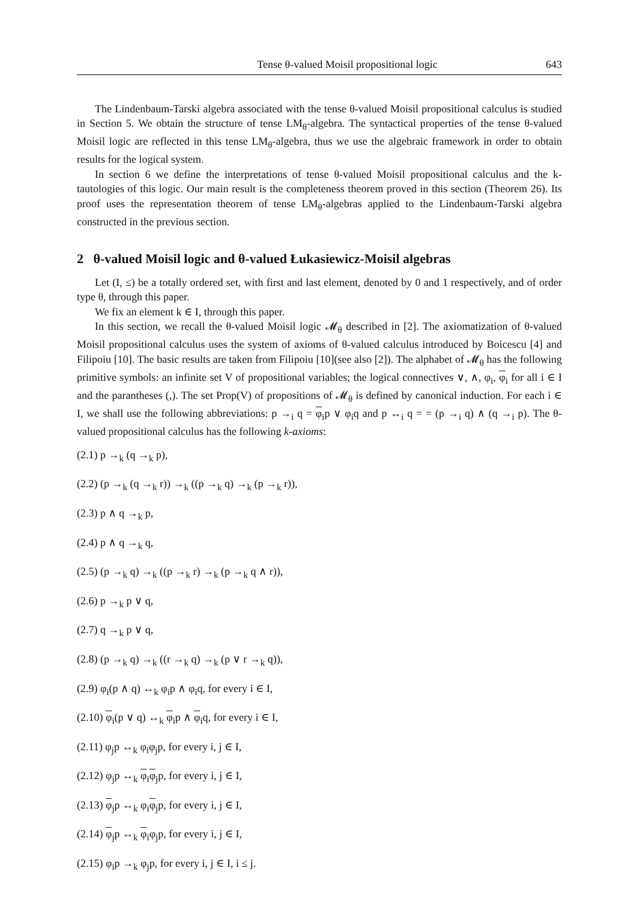Tense θ-valued Moisil propositional logic 643
The Lindenbaum-Tarski algebra associated with the tense θ-valued Moisil propositional calculus is studied in Section 5. We obtain the structure of tense LM<sub>θ</sub>-algebra. The syntactical properties of the tense θ-valued Moisil logic are reflected in this tense LM<sub>θ</sub>-algebra, thus we use the algebraic framework in order to obtain results for the logical system.
In section 6 we define the interpretations of tense θ-valued Moisil propositional calculus and the k-tautologies of this logic. Our main result is the completeness theorem proved in this section (Theorem 26). Its proof uses the representation theorem of tense LM<sub>θ</sub>-algebras applied to the Lindenbaum-Tarski algebra constructed in the previous section.
2 θ-valued Moisil logic and θ-valued Łukasiewicz-Moisil algebras
Let (I, ≤) be a totally ordered set, with first and last element, denoted by 0 and 1 respectively, and of order type θ, through this paper.
We fix an element k ∈ I, through this paper.
In this section, we recall the θ-valued Moisil logic 𝓜<sub>θ</sub> described in [2]. The axiomatization of θ-valued Moisil propositional calculus uses the system of axioms of θ-valued calculus introduced by Boicescu [4] and Filipoiu [10]. The basic results are taken from Filipoiu [10](see also [2]). The alphabet of 𝓜<sub>θ</sub> has the following primitive symbols: an infinite set V of propositional variables; the logical connectives ∨, ∧, φ<sub>i</sub>, φ<sub>i</sub> for all i ∈ I and the parantheses (,). The set Prop(V) of propositions of 𝓜<sub>θ</sub> is defined by canonical induction. For each i ∈ I, we shall use the following abbreviations: p →<sub>i</sub> q = φ<sub>i</sub>p ∨ φ<sub>i</sub>q and p ↔<sub>i</sub> q = = (p →<sub>i</sub> q) ∧ (q →<sub>i</sub> p). The θ-valued propositional calculus has the following k-axioms:
(2.1) p →<sub>k</sub> (q →<sub>k</sub> p),
(2.2) (p →<sub>k</sub> (q →<sub>k</sub> r)) →<sub>k</sub> ((p →<sub>k</sub> q) →<sub>k</sub> (p →<sub>k</sub> r)),
(2.3) p ∧ q →<sub>k</sub> p,
(2.4) p ∧ q →<sub>k</sub> q,
(2.5) (p →<sub>k</sub> q) →<sub>k</sub> ((p →<sub>k</sub> r) →<sub>k</sub> (p →<sub>k</sub> q ∧ r)),
(2.6) p →<sub>k</sub> p ∨ q,
(2.7) q →<sub>k</sub> p ∨ q,
(2.8) (p →<sub>k</sub> q) →<sub>k</sub> ((r →<sub>k</sub> q) →<sub>k</sub> (p ∨ r →<sub>k</sub> q)),
(2.9) φ<sub>i</sub>(p ∧ q) ↔<sub>k</sub> φ<sub>i</sub>p ∧ φ<sub>i</sub>q, for every i ∈ I,
(2.10) φ<sub>i</sub>(p ∨ q) ↔<sub>k</sub> φ<sub>i</sub>p ∧ φ<sub>i</sub>q, for every i ∈ I,
(2.11) φ<sub>j</sub>p ↔<sub>k</sub> φ<sub>i</sub>φ<sub>j</sub>p, for every i, j ∈ I,
(2.12) φ<sub>j</sub>p ↔<sub>k</sub> φ<sub>i</sub>φ<sub>j</sub>p, for every i, j ∈ I,
(2.13) φ<sub>j</sub>p ↔<sub>k</sub> φ<sub>i</sub>φ<sub>j</sub>p, for every i, j ∈ I,
(2.14) φ<sub>j</sub>p ↔<sub>k</sub> φ<sub>i</sub>φ<sub>j</sub>p, for every i, j ∈ I,
(2.15) φ<sub>i</sub>p →<sub>k</sub> φ<sub>j</sub>p, for every i, j ∈ I, i ≤ j.